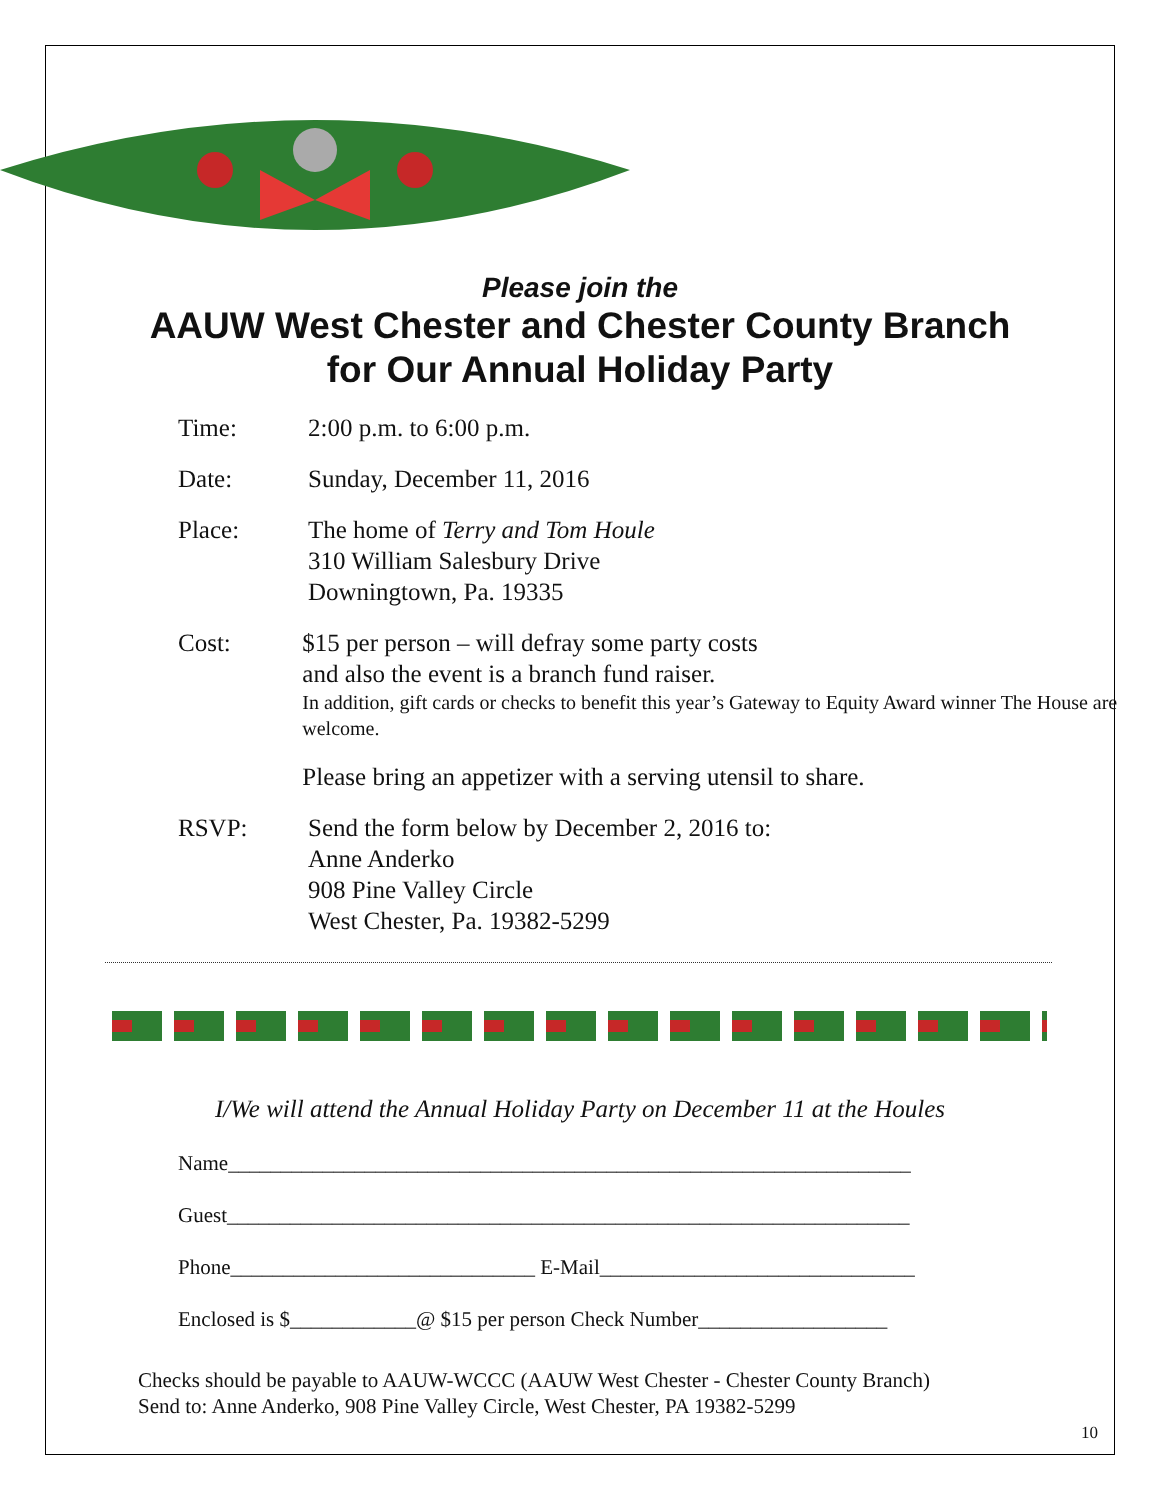Please join the
AAUW West Chester and Chester County Branch
for Our Annual Holiday Party
Time: 2:00 p.m. to 6:00 p.m.
Date: Sunday, December 11, 2016
Place: The home of Terry and Tom Houle
310 William Salesbury Drive
Downingtown, Pa. 19335
Cost: $15 per person – will defray some party costs
and also the event is a branch fund raiser.
In addition, gift cards or checks to benefit this year’s Gateway to Equity Award winner The House are welcome.
Please bring an appetizer with a serving utensil to share.
RSVP: Send the form below by December 2, 2016 to:
Anne Anderko
908 Pine Valley Circle
West Chester, Pa. 19382-5299
I/We will attend the Annual Holiday Party on December 11 at the Houles
Name_________________________________________________________________
Guest_________________________________________________________________
Phone_____________________________ E-Mail______________________________
Enclosed is $____________@ $15 per person Check Number__________________
Checks should be payable to AAUW-WCCC (AAUW West Chester - Chester County Branch)
Send to: Anne Anderko, 908 Pine Valley Circle, West Chester, PA 19382-5299
10